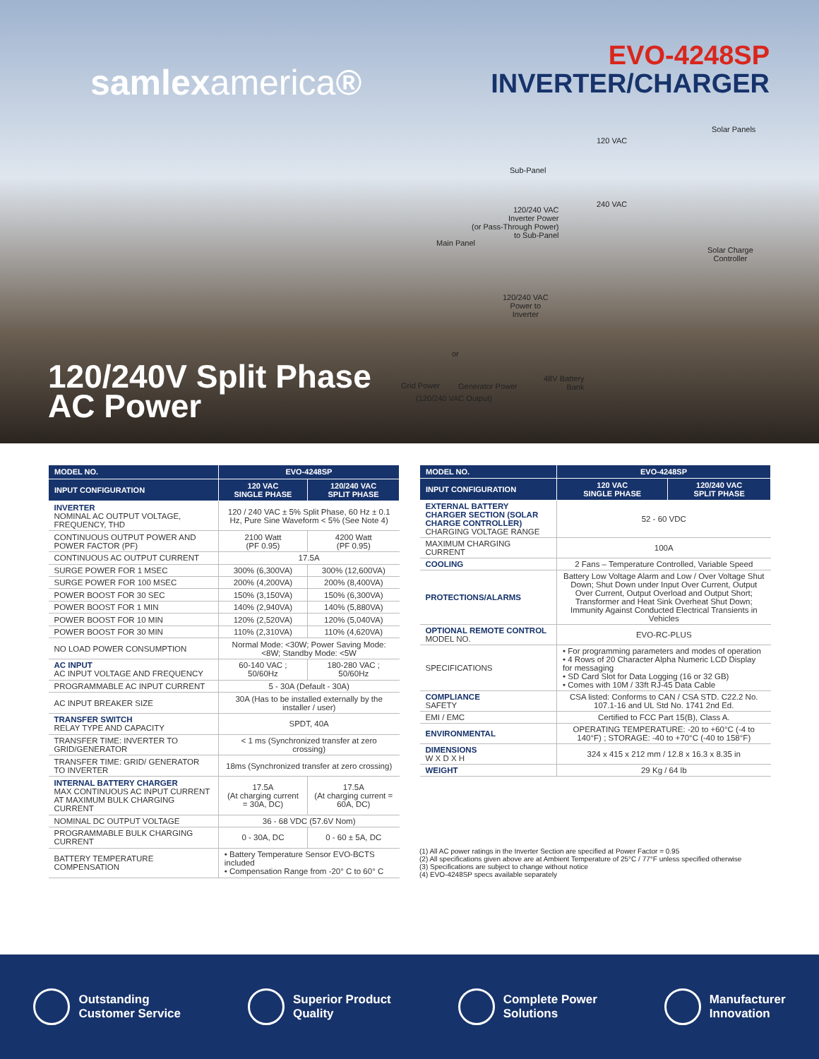samlexamerica®
EVO-4248SP
INVERTER/CHARGER
Solar Panels
120 VAC
Sub-Panel
240 VAC
120/240 VAC
Inverter Power
(or Pass-Through Power)
to Sub-Panel
Main Panel
Solar Charge
Controller
120/240 VAC
Power to
Inverter
Grid Power
or
Generator Power
(120/240 VAC Output)
48V Battery
Bank
120/240V Split Phase
AC Power
| MODEL NO. | EVO-4248SP | |
| --- | --- | --- |
| INPUT CONFIGURATION | 120 VAC SINGLE PHASE | 120/240 VAC SPLIT PHASE |
| INVERTER NOMINAL AC OUTPUT VOLTAGE, FREQUENCY, THD | 120 / 240 VAC ± 5% Split Phase, 60 Hz ± 0.1 Hz, Pure Sine Waveform < 5% (See Note 4) | |
| CONTINUOUS OUTPUT POWER AND POWER FACTOR (PF) | 2100 Watt (PF 0.95) | 4200 Watt (PF 0.95) |
| CONTINUOUS AC OUTPUT CURRENT | 17.5A | |
| SURGE POWER FOR 1 MSEC | 300% (6,300VA) | 300% (12,600VA) |
| SURGE POWER FOR 100 MSEC | 200% (4,200VA) | 200% (8,400VA) |
| POWER BOOST FOR 30 SEC | 150% (3,150VA) | 150% (6,300VA) |
| POWER BOOST FOR 1 MIN | 140% (2,940VA) | 140% (5,880VA) |
| POWER BOOST FOR 10 MIN | 120% (2,520VA) | 120% (5,040VA) |
| POWER BOOST FOR 30 MIN | 110% (2,310VA) | 110% (4,620VA) |
| NO LOAD POWER CONSUMPTION | Normal Mode: <30W; Power Saving Mode: <8W; Standby Mode: <5W | |
| AC INPUT AC INPUT VOLTAGE AND FREQUENCY | 60-140 VAC ; 50/60Hz | 180-280 VAC ; 50/60Hz |
| PROGRAMMABLE AC INPUT CURRENT | 5 - 30A (Default - 30A) | |
| AC INPUT BREAKER SIZE | 30A (Has to be installed externally by the installer / user) | |
| TRANSFER SWITCH RELAY TYPE AND CAPACITY | SPDT, 40A | |
| TRANSFER TIME: INVERTER TO GRID/GENERATOR | < 1 ms (Synchronized transfer at zero crossing) | |
| TRANSFER TIME: GRID/ GENERATOR TO INVERTER | 18ms (Synchronized transfer at zero crossing) | |
| INTERNAL BATTERY CHARGER MAX CONTINUOUS AC INPUT CURRENT AT MAXIMUM BULK CHARGING CURRENT | 17.5A (At charging current = 30A, DC) | 17.5A (At charging current = 60A, DC) |
| NOMINAL DC OUTPUT VOLTAGE | 36 - 68 VDC (57.6V Nom) | |
| PROGRAMMABLE BULK CHARGING CURRENT | 0 - 30A, DC | 0 - 60 ± 5A, DC |
| BATTERY TEMPERATURE COMPENSATION | • Battery Temperature Sensor EVO-BCTS included • Compensation Range from -20° C to 60° C | |
| MODEL NO. | EVO-4248SP | |
| --- | --- | --- |
| INPUT CONFIGURATION | 120 VAC SINGLE PHASE | 120/240 VAC SPLIT PHASE |
| EXTERNAL BATTERY CHARGER SECTION (SOLAR CHARGE CONTROLLER) CHARGING VOLTAGE RANGE | 52 - 60 VDC | |
| MAXIMUM CHARGING CURRENT | 100A | |
| COOLING | 2 Fans – Temperature Controlled, Variable Speed | |
| PROTECTIONS/ALARMS | Battery Low Voltage Alarm and Low / Over Voltage Shut Down; Shut Down under Input Over Current, Output Over Current, Output Overload and Output Short; Transformer and Heat Sink Overheat Shut Down; Immunity Against Conducted Electrical Transients in Vehicles | |
| OPTIONAL REMOTE CONTROL MODEL NO. | EVO-RC-PLUS | |
| SPECIFICATIONS | • For programming parameters and modes of operation • 4 Rows of 20 Character Alpha Numeric LCD Display for messaging • SD Card Slot for Data Logging (16 or 32 GB) • Comes with 10M / 33ft RJ-45 Data Cable | |
| COMPLIANCE SAFETY | CSA listed: Conforms to CAN / CSA STD. C22.2 No. 107.1-16 and UL Std No. 1741 2nd Ed. | |
| EMI / EMC | Certified to FCC Part 15(B), Class A. | |
| ENVIRONMENTAL | OPERATING TEMPERATURE: -20 to +60°C (-4 to 140°F) ; STORAGE: -40 to +70°C (-40 to 158°F) | |
| DIMENSIONS W X D X H | 324 x 415 x 212 mm / 12.8 x 16.3 x 8.35 in | |
| WEIGHT | 29 Kg / 64 lb | |
(1) All AC power ratings in the Inverter Section are specified at Power Factor = 0.95
(2) All specifications given above are at Ambient Temperature of 25°C / 77°F unless specified otherwise
(3) Specifications are subject to change without notice
(4) EVO-4248SP specs available separately
Outstanding
Customer Service
Superior Product
Quality
Complete Power
Solutions
Manufacturer
Innovation